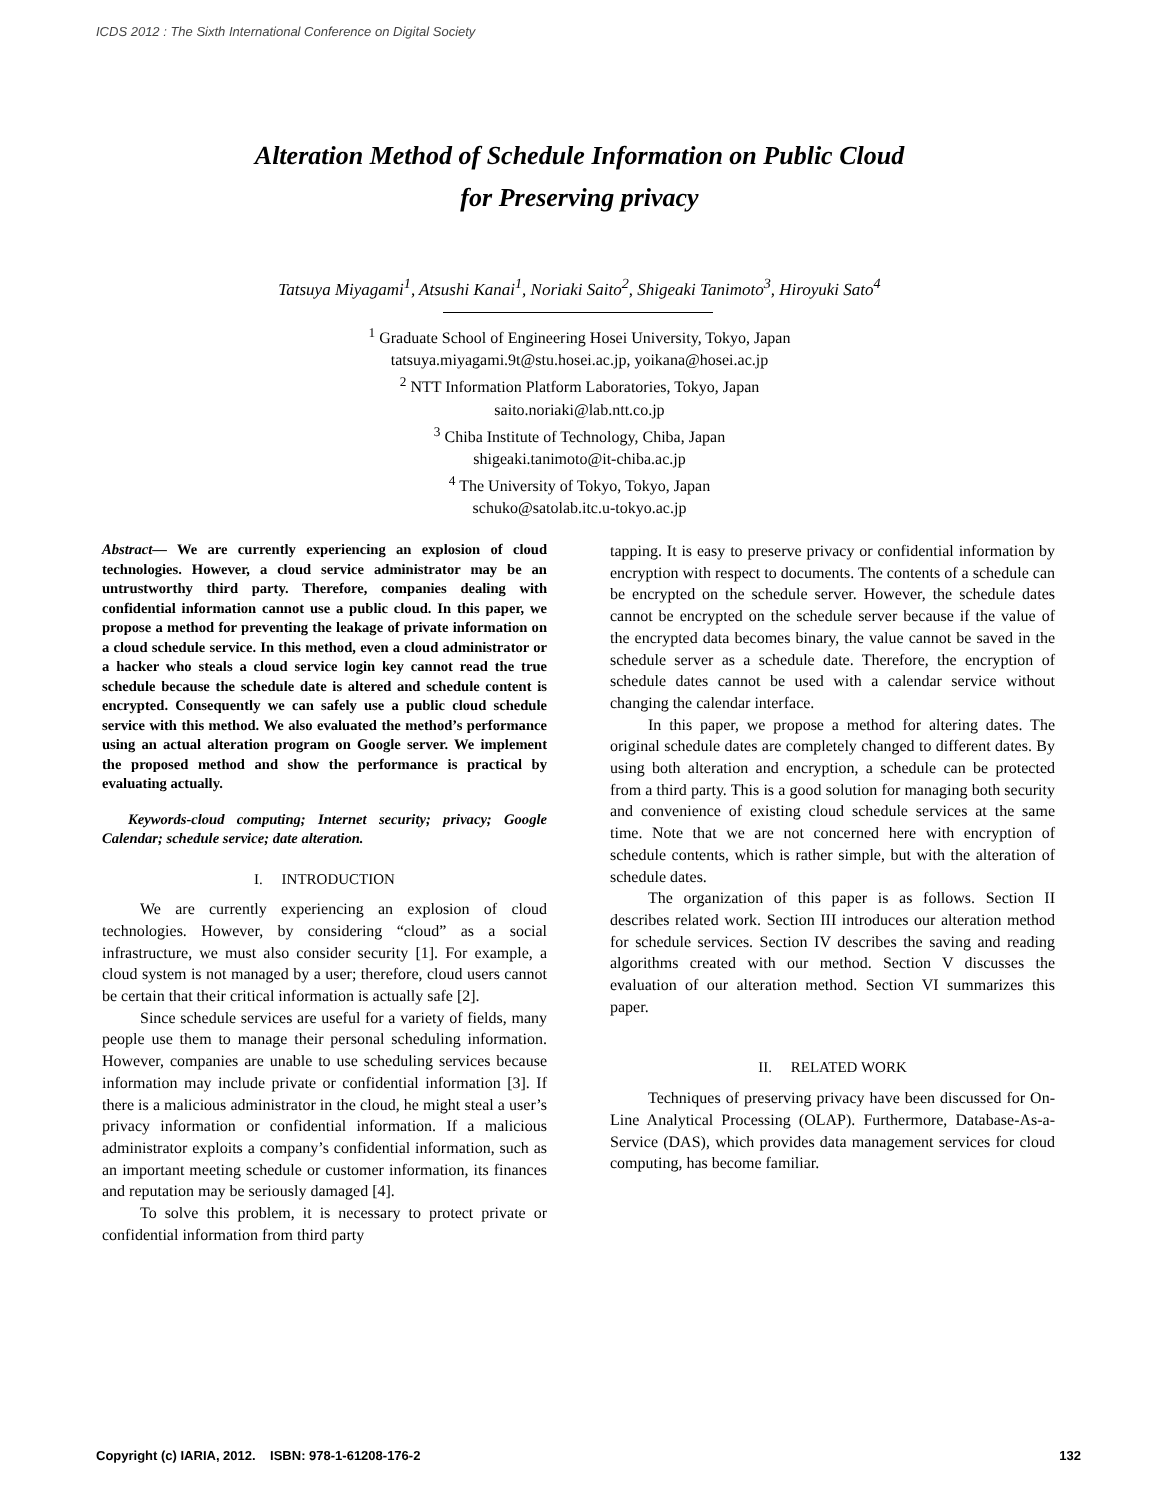ICDS 2012 : The Sixth International Conference on Digital Society
Alteration Method of Schedule Information on Public Cloud
for Preserving privacy
Tatsuya Miyagami<sup>1</sup>, Atsushi Kanai<sup>1</sup>, Noriaki Saito<sup>2</sup>, Shigeaki Tanimoto<sup>3</sup>, Hiroyuki Sato<sup>4</sup>
<sup>1</sup> Graduate School of Engineering Hosei University, Tokyo, Japan
tatsuya.miyagami.9t@stu.hosei.ac.jp, yoikana@hosei.ac.jp
<sup>2</sup> NTT Information Platform Laboratories, Tokyo, Japan
saito.noriaki@lab.ntt.co.jp
<sup>3</sup> Chiba Institute of Technology, Chiba, Japan
shigeaki.tanimoto@it-chiba.ac.jp
<sup>4</sup> The University of Tokyo, Tokyo, Japan
schuko@satolab.itc.u-tokyo.ac.jp
Abstract— We are currently experiencing an explosion of cloud technologies. However, a cloud service administrator may be an untrustworthy third party. Therefore, companies dealing with confidential information cannot use a public cloud. In this paper, we propose a method for preventing the leakage of private information on a cloud schedule service. In this method, even a cloud administrator or a hacker who steals a cloud service login key cannot read the true schedule because the schedule date is altered and schedule content is encrypted. Consequently we can safely use a public cloud schedule service with this method. We also evaluated the method’s performance using an actual alteration program on Google server. We implement the proposed method and show the performance is practical by evaluating actually.
Keywords-cloud computing; Internet security; privacy; Google Calendar; schedule service; date alteration.
I. INTRODUCTION
We are currently experiencing an explosion of cloud technologies. However, by considering “cloud” as a social infrastructure, we must also consider security [1]. For example, a cloud system is not managed by a user; therefore, cloud users cannot be certain that their critical information is actually safe [2].
Since schedule services are useful for a variety of fields, many people use them to manage their personal scheduling information. However, companies are unable to use scheduling services because information may include private or confidential information [3]. If there is a malicious administrator in the cloud, he might steal a user’s privacy information or confidential information. If a malicious administrator exploits a company’s confidential information, such as an important meeting schedule or customer information, its finances and reputation may be seriously damaged [4].
To solve this problem, it is necessary to protect private or confidential information from third party
tapping. It is easy to preserve privacy or confidential information by encryption with respect to documents. The contents of a schedule can be encrypted on the schedule server. However, the schedule dates cannot be encrypted on the schedule server because if the value of the encrypted data becomes binary, the value cannot be saved in the schedule server as a schedule date. Therefore, the encryption of schedule dates cannot be used with a calendar service without changing the calendar interface.
In this paper, we propose a method for altering dates. The original schedule dates are completely changed to different dates. By using both alteration and encryption, a schedule can be protected from a third party. This is a good solution for managing both security and convenience of existing cloud schedule services at the same time. Note that we are not concerned here with encryption of schedule contents, which is rather simple, but with the alteration of schedule dates.
The organization of this paper is as follows. Section II describes related work. Section III introduces our alteration method for schedule services. Section IV describes the saving and reading algorithms created with our method. Section V discusses the evaluation of our alteration method. Section VI summarizes this paper.
II. RELATED WORK
Techniques of preserving privacy have been discussed for On-Line Analytical Processing (OLAP). Furthermore, Database-As-a-Service (DAS), which provides data management services for cloud computing, has become familiar.
Copyright (c) IARIA, 2012. ISBN: 978-1-61208-176-2 132